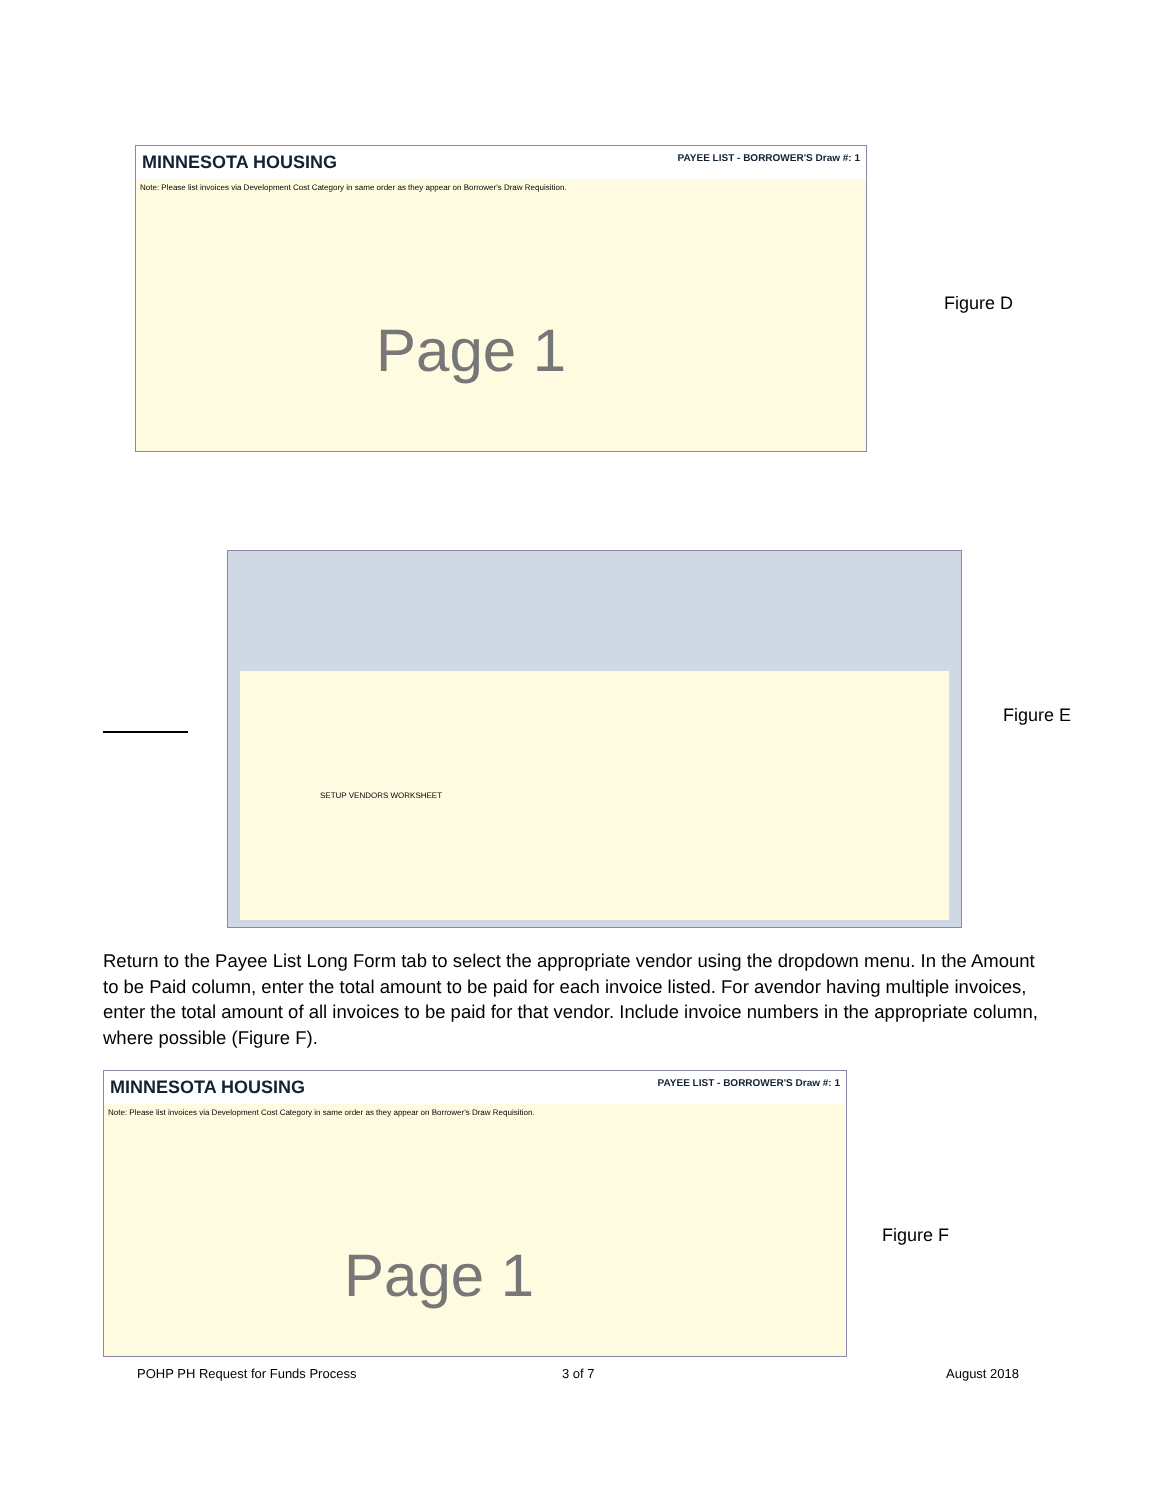MINNESOTA HOUSING PAYEE LIST - BORROWER'S Draw #: 1
Note: Please list invoices via Development Cost Category in same order as they appear on Borrower's Draw Requisition.
Page 1
Figure D
SETUP VENDORS WORKSHEET
Figure E
Return to the Payee List Long Form tab to select the appropriate vendor using the dropdown menu. In the Amount to be Paid column, enter the total amount to be paid for each invoice listed. For avendor having multiple invoices, enter the total amount of all invoices to be paid for that vendor. Include invoice numbers in the appropriate column, where possible (Figure F).
MINNESOTA HOUSING PAYEE LIST - BORROWER'S Draw #: 1
Note: Please list invoices via Development Cost Category in same order as they appear on Borrower's Draw Requisition.
Page 1
Figure F
POHP PH Request for Funds Process
3 of 7 August 2018